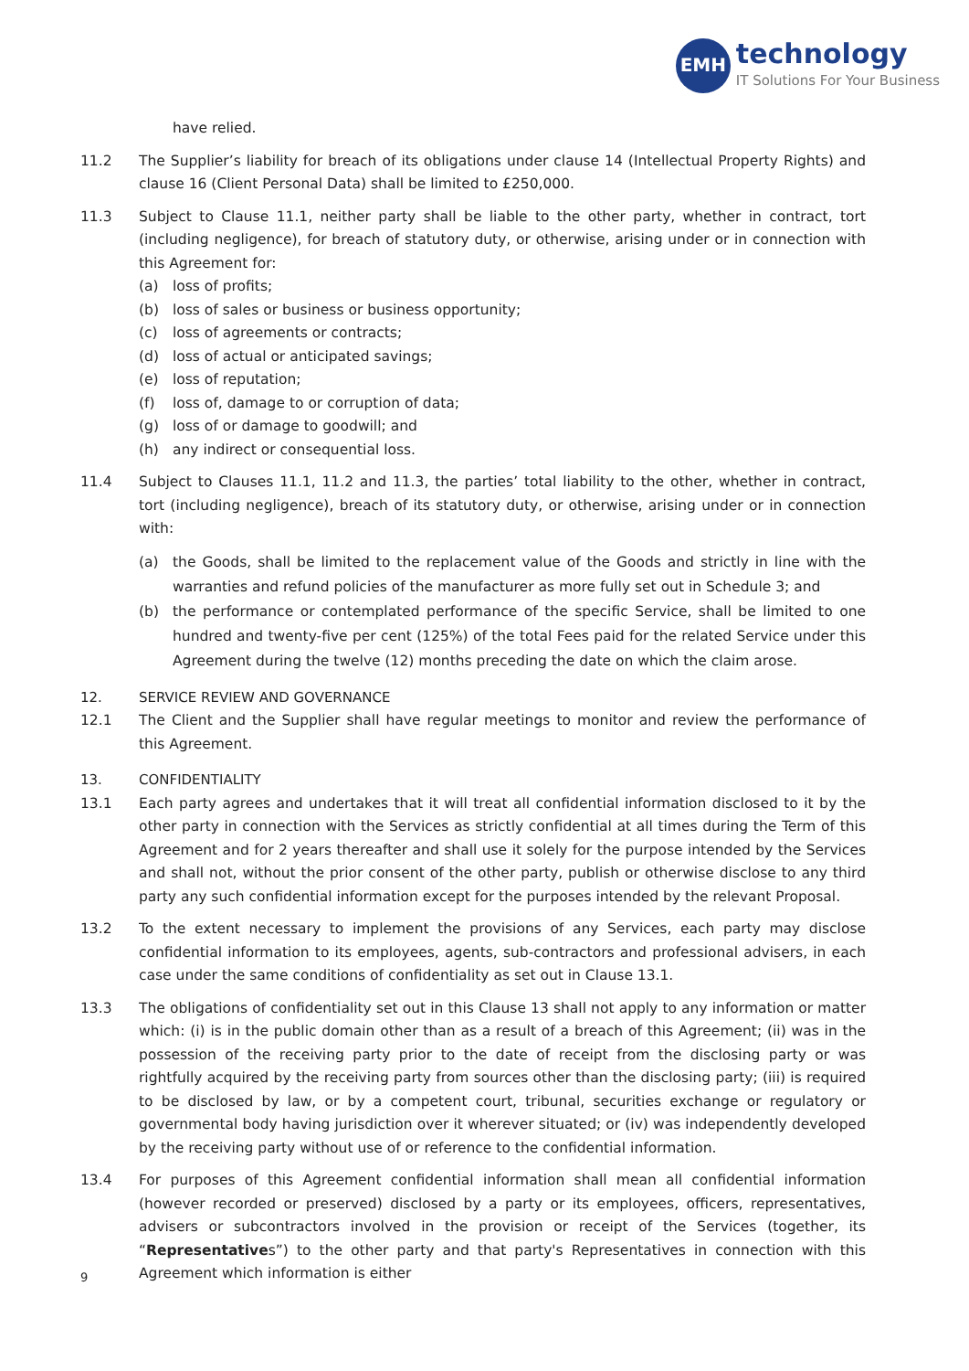EMH
technology
IT Solutions For Your Business
have relied.
11.2 The Supplier’s liability for breach of its obligations under clause 14 (Intellectual Property Rights) and clause 16 (Client Personal Data) shall be limited to £250,000.
11.3 Subject to Clause 11.1, neither party shall be liable to the other party, whether in contract, tort (including negligence), for breach of statutory duty, or otherwise, arising under or in connection with this Agreement for:
(a) loss of profits;
(b) loss of sales or business or business opportunity;
(c) loss of agreements or contracts;
(d) loss of actual or anticipated savings;
(e) loss of reputation;
(f) loss of, damage to or corruption of data;
(g) loss of or damage to goodwill; and
(h) any indirect or consequential loss.
11.4 Subject to Clauses 11.1, 11.2 and 11.3, the parties’ total liability to the other, whether in contract, tort (including negligence), breach of its statutory duty, or otherwise, arising under or in connection with:
(a) the Goods, shall be limited to the replacement value of the Goods and strictly in line with the warranties and refund policies of the manufacturer as more fully set out in Schedule 3; and
(b) the performance or contemplated performance of the specific Service, shall be limited to one hundred and twenty-five per cent (125%) of the total Fees paid for the related Service under this Agreement during the twelve (12) months preceding the date on which the claim arose.
12. SERVICE REVIEW AND GOVERNANCE
12.1 The Client and the Supplier shall have regular meetings to monitor and review the performance of this Agreement.
13. CONFIDENTIALITY
13.1 Each party agrees and undertakes that it will treat all confidential information disclosed to it by the other party in connection with the Services as strictly confidential at all times during the Term of this Agreement and for 2 years thereafter and shall use it solely for the purpose intended by the Services and shall not, without the prior consent of the other party, publish or otherwise disclose to any third party any such confidential information except for the purposes intended by the relevant Proposal.
13.2 To the extent necessary to implement the provisions of any Services, each party may disclose confidential information to its employees, agents, sub-contractors and professional advisers, in each case under the same conditions of confidentiality as set out in Clause 13.1.
13.3 The obligations of confidentiality set out in this Clause 13 shall not apply to any information or matter which: (i) is in the public domain other than as a result of a breach of this Agreement; (ii) was in the possession of the receiving party prior to the date of receipt from the disclosing party or was rightfully acquired by the receiving party from sources other than the disclosing party; (iii) is required to be disclosed by law, or by a competent court, tribunal, securities exchange or regulatory or governmental body having jurisdiction over it wherever situated; or (iv) was independently developed by the receiving party without use of or reference to the confidential information.
13.4 For purposes of this Agreement confidential information shall mean all confidential information (however recorded or preserved) disclosed by a party or its employees, officers, representatives, advisers or subcontractors involved in the provision or receipt of the Services (together, its “Representatives”) to the other party and that party's Representatives in connection with this Agreement which information is either
9